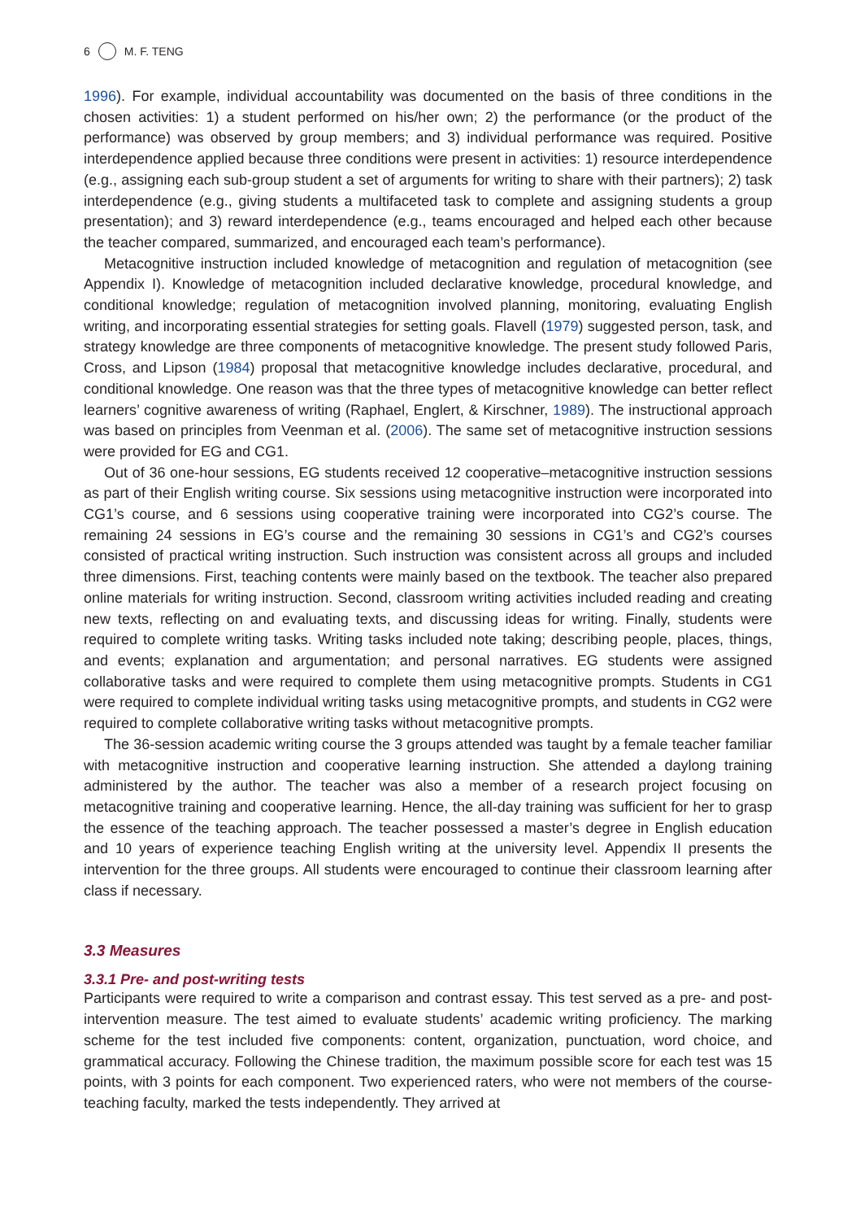6 M. F. TENG
1996). For example, individual accountability was documented on the basis of three conditions in the chosen activities: 1) a student performed on his/her own; 2) the performance (or the product of the performance) was observed by group members; and 3) individual performance was required. Positive interdependence applied because three conditions were present in activities: 1) resource interdependence (e.g., assigning each sub-group student a set of arguments for writing to share with their partners); 2) task interdependence (e.g., giving students a multifaceted task to complete and assigning students a group presentation); and 3) reward interdependence (e.g., teams encouraged and helped each other because the teacher compared, summarized, and encouraged each team’s performance).
Metacognitive instruction included knowledge of metacognition and regulation of metacognition (see Appendix I). Knowledge of metacognition included declarative knowledge, procedural knowledge, and conditional knowledge; regulation of metacognition involved planning, monitoring, evaluating English writing, and incorporating essential strategies for setting goals. Flavell (1979) suggested person, task, and strategy knowledge are three components of metacognitive knowledge. The present study followed Paris, Cross, and Lipson (1984) proposal that metacognitive knowledge includes declarative, procedural, and conditional knowledge. One reason was that the three types of metacognitive knowledge can better reflect learners’ cognitive awareness of writing (Raphael, Englert, & Kirschner, 1989). The instructional approach was based on principles from Veenman et al. (2006). The same set of metacognitive instruction sessions were provided for EG and CG1.
Out of 36 one-hour sessions, EG students received 12 cooperative–metacognitive instruction sessions as part of their English writing course. Six sessions using metacognitive instruction were incorporated into CG1’s course, and 6 sessions using cooperative training were incorporated into CG2’s course. The remaining 24 sessions in EG’s course and the remaining 30 sessions in CG1’s and CG2’s courses consisted of practical writing instruction. Such instruction was consistent across all groups and included three dimensions. First, teaching contents were mainly based on the textbook. The teacher also prepared online materials for writing instruction. Second, classroom writing activities included reading and creating new texts, reflecting on and evaluating texts, and discussing ideas for writing. Finally, students were required to complete writing tasks. Writing tasks included note taking; describing people, places, things, and events; explanation and argumentation; and personal narratives. EG students were assigned collaborative tasks and were required to complete them using metacognitive prompts. Students in CG1 were required to complete individual writing tasks using metacognitive prompts, and students in CG2 were required to complete collaborative writing tasks without metacognitive prompts.
The 36-session academic writing course the 3 groups attended was taught by a female teacher familiar with metacognitive instruction and cooperative learning instruction. She attended a daylong training administered by the author. The teacher was also a member of a research project focusing on metacognitive training and cooperative learning. Hence, the all-day training was sufficient for her to grasp the essence of the teaching approach. The teacher possessed a master’s degree in English education and 10 years of experience teaching English writing at the university level. Appendix II presents the intervention for the three groups. All students were encouraged to continue their classroom learning after class if necessary.
3.3 Measures
3.3.1 Pre- and post-writing tests
Participants were required to write a comparison and contrast essay. This test served as a pre- and post-intervention measure. The test aimed to evaluate students’ academic writing proficiency. The marking scheme for the test included five components: content, organization, punctuation, word choice, and grammatical accuracy. Following the Chinese tradition, the maximum possible score for each test was 15 points, with 3 points for each component. Two experienced raters, who were not members of the course-teaching faculty, marked the tests independently. They arrived at